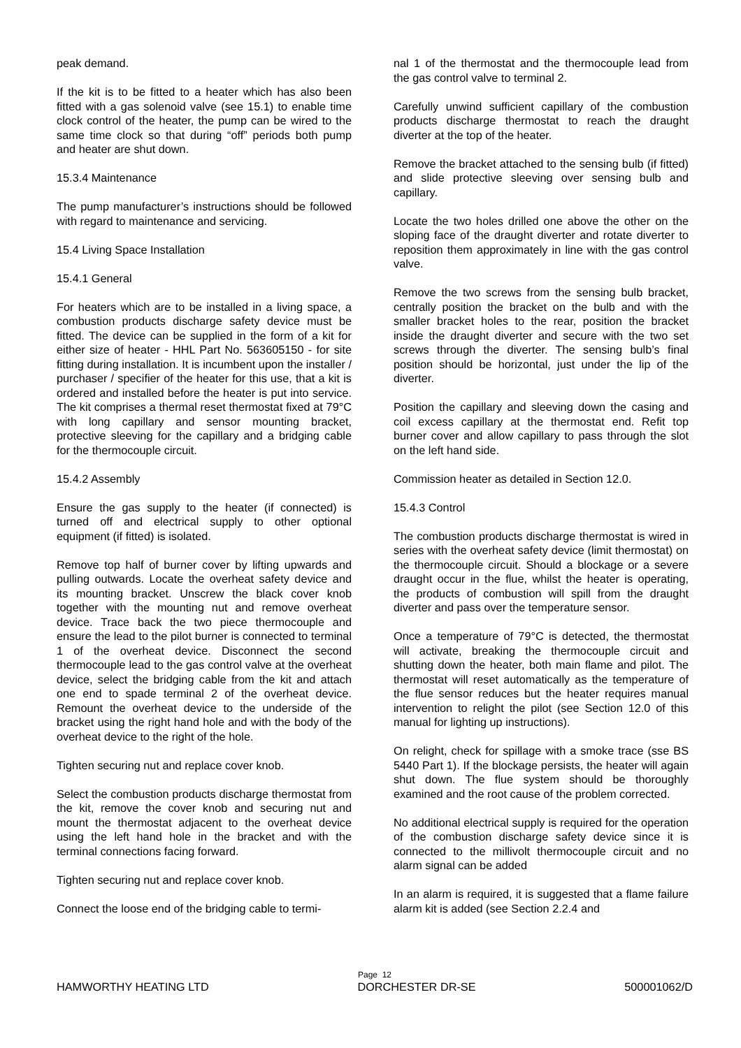peak demand.
If the kit is to be fitted to a heater which has also been fitted with a gas solenoid valve (see 15.1) to enable time clock control of the heater, the pump can be wired to the same time clock so that during “off” periods both pump and heater are shut down.
15.3.4 Maintenance
The pump manufacturer’s instructions should be followed with regard to maintenance and servicing.
15.4 Living Space Installation
15.4.1 General
For heaters which are to be installed in a living space, a combustion products discharge safety device must be fitted. The device can be supplied in the form of a kit for either size of heater - HHL Part No. 563605150 - for site fitting during installation. It is incumbent upon the installer / purchaser / specifier of the heater for this use, that a kit is ordered and installed before the heater is put into service. The kit comprises a thermal reset thermostat fixed at 79°C with long capillary and sensor mounting bracket, protective sleeving for the capillary and a bridging cable for the thermocouple circuit.
15.4.2 Assembly
Ensure the gas supply to the heater (if connected) is turned off and electrical supply to other optional equipment (if fitted) is isolated.
Remove top half of burner cover by lifting upwards and pulling outwards. Locate the overheat safety device and its mounting bracket. Unscrew the black cover knob together with the mounting nut and remove overheat device. Trace back the two piece thermocouple and ensure the lead to the pilot burner is connected to terminal 1 of the overheat device. Disconnect the second thermocouple lead to the gas control valve at the overheat device, select the bridging cable from the kit and attach one end to spade terminal 2 of the overheat device. Remount the overheat device to the underside of the bracket using the right hand hole and with the body of the overheat device to the right of the hole.
Tighten securing nut and replace cover knob.
Select the combustion products discharge thermostat from the kit, remove the cover knob and securing nut and mount the thermostat adjacent to the overheat device using the left hand hole in the bracket and with the terminal connections facing forward.
Tighten securing nut and replace cover knob.
Connect the loose end of the bridging cable to termi-
nal 1 of the thermostat and the thermocouple lead from the gas control valve to terminal 2.
Carefully unwind sufficient capillary of the combustion products discharge thermostat to reach the draught diverter at the top of the heater.
Remove the bracket attached to the sensing bulb (if fitted) and slide protective sleeving over sensing bulb and capillary.
Locate the two holes drilled one above the other on the sloping face of the draught diverter and rotate diverter to reposition them approximately in line with the gas control valve.
Remove the two screws from the sensing bulb bracket, centrally position the bracket on the bulb and with the smaller bracket holes to the rear, position the bracket inside the draught diverter and secure with the two set screws through the diverter. The sensing bulb’s final position should be horizontal, just under the lip of the diverter.
Position the capillary and sleeving down the casing and coil excess capillary at the thermostat end. Refit top burner cover and allow capillary to pass through the slot on the left hand side.
Commission heater as detailed in Section 12.0.
15.4.3 Control
The combustion products discharge thermostat is wired in series with the overheat safety device (limit thermostat) on the thermocouple circuit. Should a blockage or a severe draught occur in the flue, whilst the heater is operating, the products of combustion will spill from the draught diverter and pass over the temperature sensor.
Once a temperature of 79°C is detected, the thermostat will activate, breaking the thermocouple circuit and shutting down the heater, both main flame and pilot. The thermostat will reset automatically as the temperature of the flue sensor reduces but the heater requires manual intervention to relight the pilot (see Section 12.0 of this manual for lighting up instructions).
On relight, check for spillage with a smoke trace (sse BS 5440 Part 1). If the blockage persists, the heater will again shut down. The flue system should be thoroughly examined and the root cause of the problem corrected.
No additional electrical supply is required for the operation of the combustion discharge safety device since it is connected to the millivolt thermocouple circuit and no alarm signal can be added
In an alarm is required, it is suggested that a flame failure alarm kit is added (see Section 2.2.4 and
Page 12
HAMWORTHY HEATING LTD DORCHESTER DR-SE 500001062/D